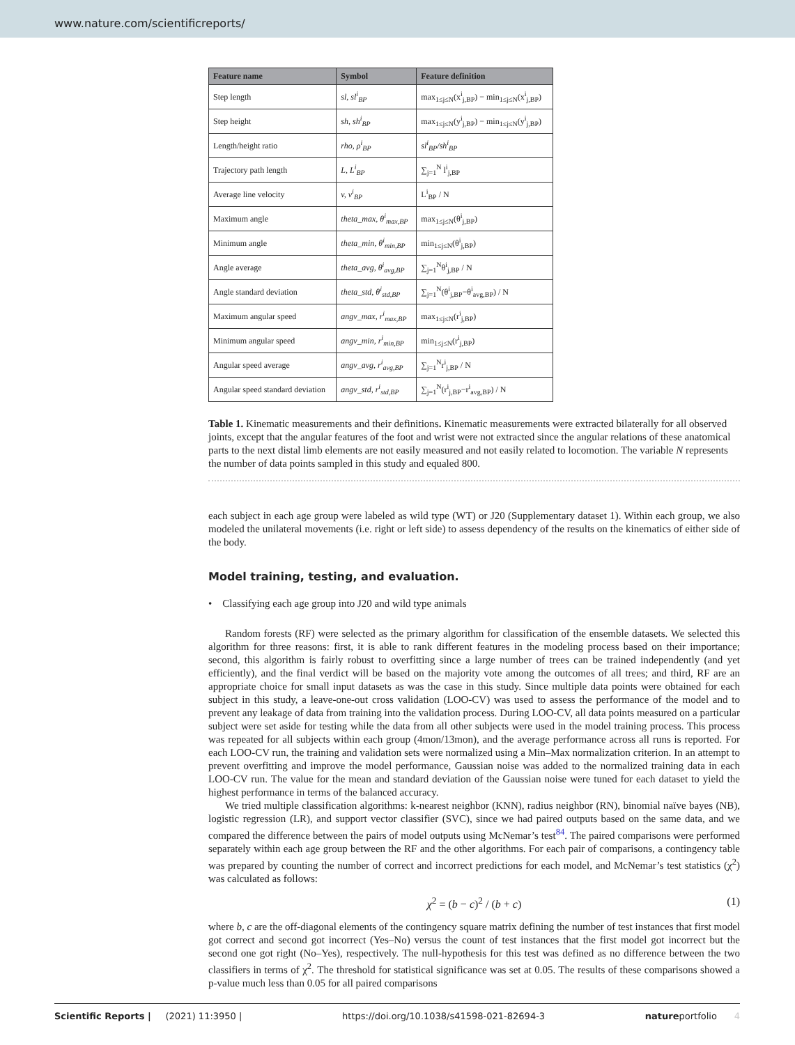www.nature.com/scientificreports/
| Feature name | Symbol | Feature definition |
| --- | --- | --- |
| Step length | sl, sl<sup>i</sup><sub>BP</sub> | max<sub>1≤j≤N</sub>(x<sup>i</sup><sub>j,BP</sub>) − min<sub>1≤j≤N</sub>(x<sup>i</sup><sub>j,BP</sub>) |
| Step height | sh, sh<sup>i</sup><sub>BP</sub> | max<sub>1≤j≤N</sub>(y<sup>i</sup><sub>j,BP</sub>) − min<sub>1≤j≤N</sub>(y<sup>i</sup><sub>j,BP</sub>) |
| Length/height ratio | rho, ρ<sup>i</sup><sub>BP</sub> | sl<sup>i</sup><sub>BP</sub>/sh<sup>i</sup><sub>BP</sub> |
| Trajectory path length | L, L<sup>i</sup><sub>BP</sub> | ∑<sub>j=1</sub><sup>N</sup> l<sup>i</sup><sub>j,BP</sub> |
| Average line velocity | v, v<sup>i</sup><sub>BP</sub> | L<sup>i</sup><sub>BP</sub> / N |
| Maximum angle | theta_max, θ<sup>i</sup><sub>max,BP</sub> | max<sub>1≤j≤N</sub>(θ<sup>i</sup><sub>j,BP</sub>) |
| Minimum angle | theta_min, θ<sup>i</sup><sub>min,BP</sub> | min<sub>1≤j≤N</sub>(θ<sup>i</sup><sub>j,BP</sub>) |
| Angle average | theta_avg, θ<sup>i</sup><sub>avg,BP</sub> | ∑<sub>j=1</sub><sup>N</sup>θ<sup>i</sup><sub>j,BP</sub> / N |
| Angle standard deviation | theta_std, θ<sup>i</sup><sub>std,BP</sub> | ∑<sub>j=1</sub><sup>N</sup>(θ<sup>i</sup><sub>j,BP</sub>−θ<sup>i</sup><sub>avg,BP</sub>) / N |
| Maximum angular speed | angv_max, r<sup>i</sup><sub>max,BP</sub> | max<sub>1≤j≤N</sub>(r<sup>i</sup><sub>j,BP</sub>) |
| Minimum angular speed | angv_min, r<sup>i</sup><sub>min,BP</sub> | min<sub>1≤j≤N</sub>(r<sup>i</sup><sub>j,BP</sub>) |
| Angular speed average | angv_avg, r<sup>i</sup><sub>avg,BP</sub> | ∑<sub>j=1</sub><sup>N</sup>r<sup>i</sup><sub>j,BP</sub> / N |
| Angular speed standard deviation | angv_std, r<sup>i</sup><sub>std,BP</sub> | ∑<sub>j=1</sub><sup>N</sup>(r<sup>i</sup><sub>j,BP</sub>−r<sup>i</sup><sub>avg,BP</sub>) / N |
Table 1. Kinematic measurements and their definitions. Kinematic measurements were extracted bilaterally for all observed joints, except that the angular features of the foot and wrist were not extracted since the angular relations of these anatomical parts to the next distal limb elements are not easily measured and not easily related to locomotion. The variable N represents the number of data points sampled in this study and equaled 800.
each subject in each age group were labeled as wild type (WT) or J20 (Supplementary dataset 1). Within each group, we also modeled the unilateral movements (i.e. right or left side) to assess dependency of the results on the kinematics of either side of the body.
Model training, testing, and evaluation.
• Classifying each age group into J20 and wild type animals
Random forests (RF) were selected as the primary algorithm for classification of the ensemble datasets. We selected this algorithm for three reasons: first, it is able to rank different features in the modeling process based on their importance; second, this algorithm is fairly robust to overfitting since a large number of trees can be trained independently (and yet efficiently), and the final verdict will be based on the majority vote among the outcomes of all trees; and third, RF are an appropriate choice for small input datasets as was the case in this study. Since multiple data points were obtained for each subject in this study, a leave-one-out cross validation (LOO-CV) was used to assess the performance of the model and to prevent any leakage of data from training into the validation process. During LOO-CV, all data points measured on a particular subject were set aside for testing while the data from all other subjects were used in the model training process. This process was repeated for all subjects within each group (4mon/13mon), and the average performance across all runs is reported. For each LOO-CV run, the training and validation sets were normalized using a Min–Max normalization criterion. In an attempt to prevent overfitting and improve the model performance, Gaussian noise was added to the normalized training data in each LOO-CV run. The value for the mean and standard deviation of the Gaussian noise were tuned for each dataset to yield the highest performance in terms of the balanced accuracy.
We tried multiple classification algorithms: k-nearest neighbor (KNN), radius neighbor (RN), binomial naïve bayes (NB), logistic regression (LR), and support vector classifier (SVC), since we had paired outputs based on the same data, and we compared the difference between the pairs of model outputs using McNemar’s test<sup>84</sup>. The paired comparisons were performed separately within each age group between the RF and the other algorithms. For each pair of comparisons, a contingency table was prepared by counting the number of correct and incorrect predictions for each model, and McNemar’s test statistics (χ<sup>2</sup>) was calculated as follows:
χ<sup>2</sup> = (b − c)<sup>2</sup> / (b + c) (1)
where b, c are the off-diagonal elements of the contingency square matrix defining the number of test instances that first model got correct and second got incorrect (Yes–No) versus the count of test instances that the first model got incorrect but the second one got right (No–Yes), respectively. The null-hypothesis for this test was defined as no difference between the two classifiers in terms of χ<sup>2</sup>. The threshold for statistical significance was set at 0.05. The results of these comparisons showed a p-value much less than 0.05 for all paired comparisons
Scientific Reports | (2021) 11:3950 | https://doi.org/10.1038/s41598-021-82694-3 natureportfolio 4